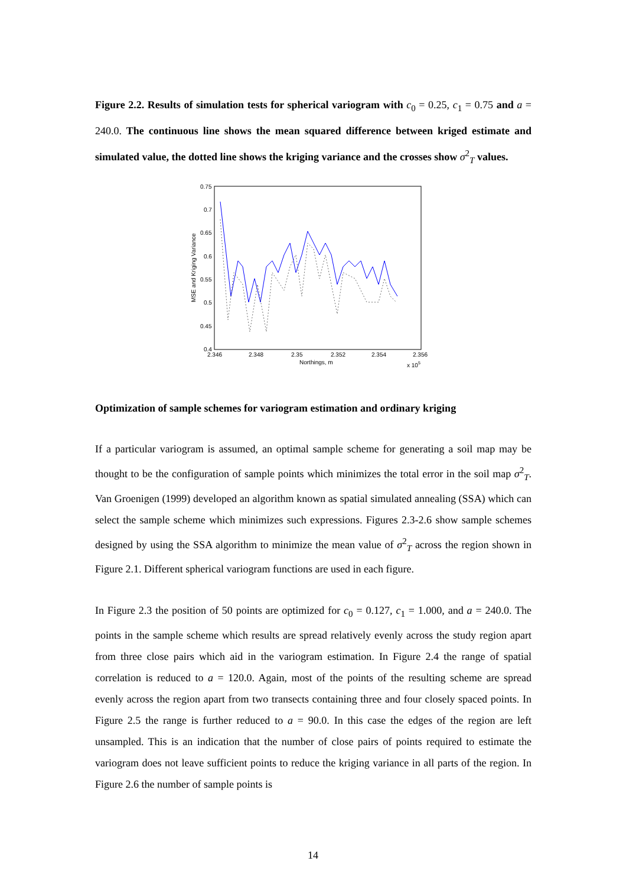Figure 2.2. Results of simulation tests for spherical variogram with c<sub>0</sub> = 0.25, c<sub>1</sub> = 0.75 and a = 240.0. The continuous line shows the mean squared difference between kriged estimate and simulated value, the dotted line shows the kriging variance and the crosses show σ<sup>2</sup><sub>T</sub> values.
0.75
0.7
0.65
0.6
0.55
0.5
0.45
0.4
2.346
2.348
2.35
2.352
2.354
2.356
Northings, m
x 105
MSE and Kriging Variance
Optimization of sample schemes for variogram estimation and ordinary kriging
If a particular variogram is assumed, an optimal sample scheme for generating a soil map may be thought to be the configuration of sample points which minimizes the total error in the soil map σ<sup>2</sup><sub>T</sub>. Van Groenigen (1999) developed an algorithm known as spatial simulated annealing (SSA) which can select the sample scheme which minimizes such expressions. Figures 2.3-2.6 show sample schemes designed by using the SSA algorithm to minimize the mean value of σ<sup>2</sup><sub>T</sub> across the region shown in Figure 2.1. Different spherical variogram functions are used in each figure.
In Figure 2.3 the position of 50 points are optimized for c<sub>0</sub> = 0.127, c<sub>1</sub> = 1.000, and a = 240.0. The points in the sample scheme which results are spread relatively evenly across the study region apart from three close pairs which aid in the variogram estimation. In Figure 2.4 the range of spatial correlation is reduced to a = 120.0. Again, most of the points of the resulting scheme are spread evenly across the region apart from two transects containing three and four closely spaced points. In Figure 2.5 the range is further reduced to a = 90.0. In this case the edges of the region are left unsampled. This is an indication that the number of close pairs of points required to estimate the variogram does not leave sufficient points to reduce the kriging variance in all parts of the region. In Figure 2.6 the number of sample points is
14